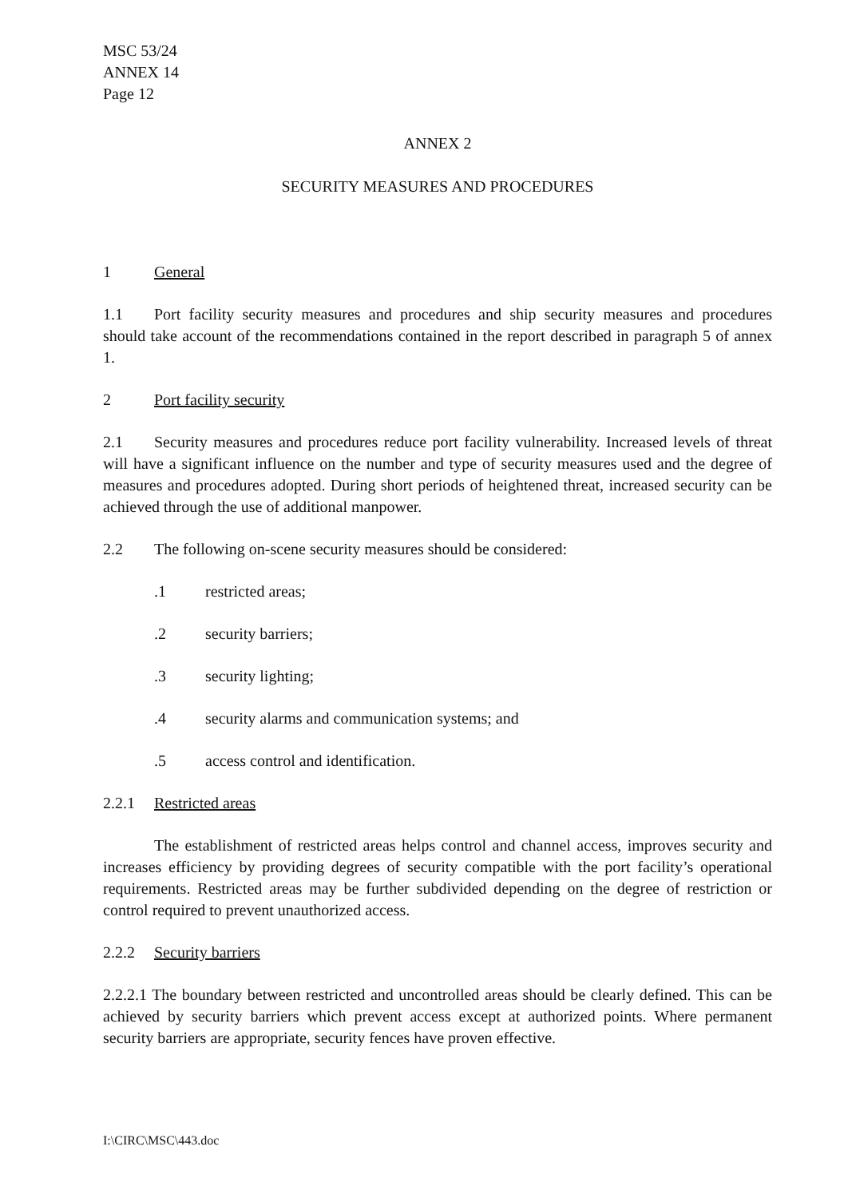MSC 53/24
ANNEX 14
Page 12
ANNEX 2
SECURITY MEASURES AND PROCEDURES
1 General
1.1 Port facility security measures and procedures and ship security measures and procedures should take account of the recommendations contained in the report described in paragraph 5 of annex 1.
2 Port facility security
2.1 Security measures and procedures reduce port facility vulnerability. Increased levels of threat will have a significant influence on the number and type of security measures used and the degree of measures and procedures adopted. During short periods of heightened threat, increased security can be achieved through the use of additional manpower.
2.2 The following on-scene security measures should be considered:
.1 restricted areas;
.2 security barriers;
.3 security lighting;
.4 security alarms and communication systems; and
.5 access control and identification.
2.2.1 Restricted areas
The establishment of restricted areas helps control and channel access, improves security and increases efficiency by providing degrees of security compatible with the port facility’s operational requirements. Restricted areas may be further subdivided depending on the degree of restriction or control required to prevent unauthorized access.
2.2.2 Security barriers
2.2.2.1 The boundary between restricted and uncontrolled areas should be clearly defined. This can be achieved by security barriers which prevent access except at authorized points. Where permanent security barriers are appropriate, security fences have proven effective.
I:\CIRC\MSC\443.doc